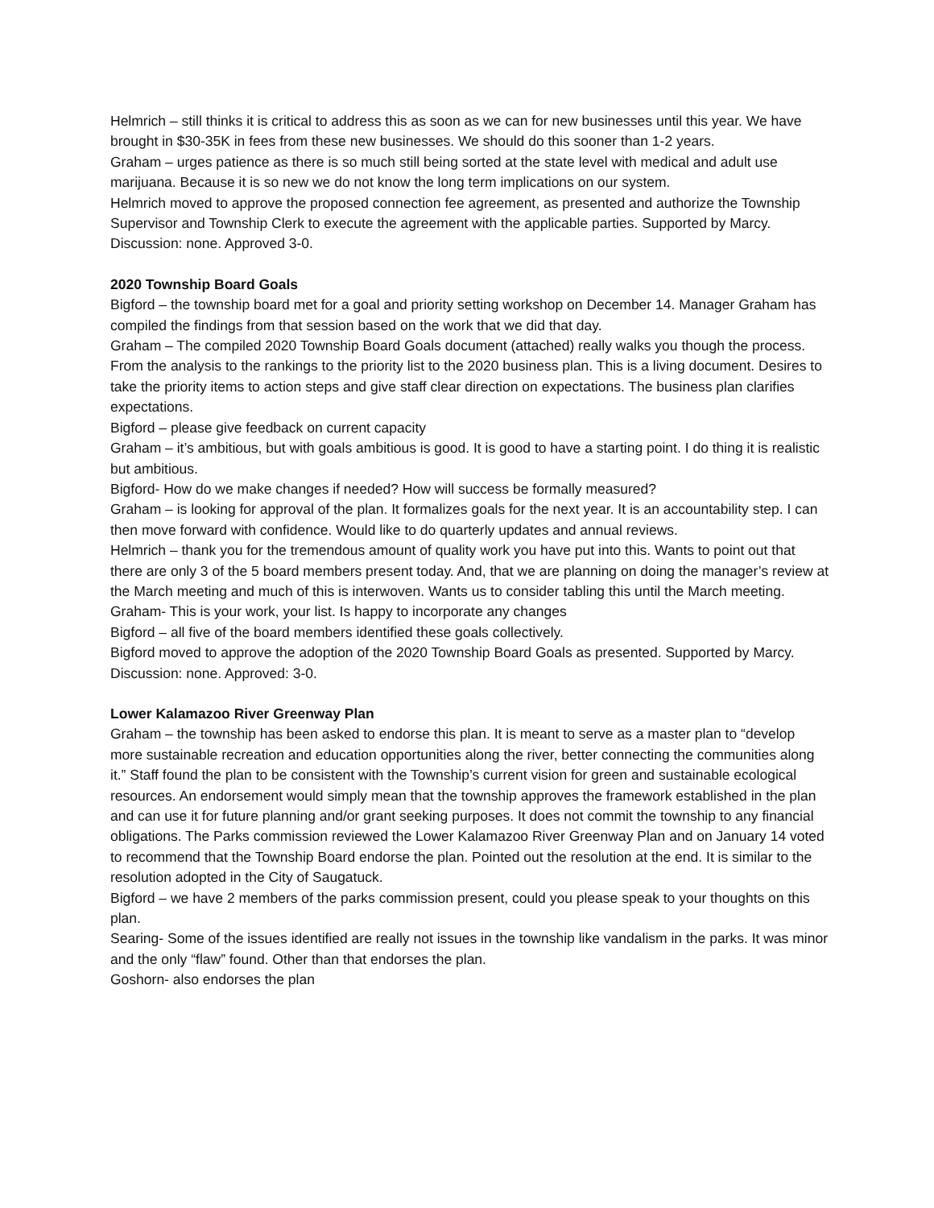Helmrich – still thinks it is critical to address this as soon as we can for new businesses until this year. We have brought in $30-35K in fees from these new businesses. We should do this sooner than 1-2 years.
Graham – urges patience as there is so much still being sorted at the state level with medical and adult use marijuana. Because it is so new we do not know the long term implications on our system.
Helmrich moved to approve the proposed connection fee agreement, as presented and authorize the Township Supervisor and Township Clerk to execute the agreement with the applicable parties. Supported by Marcy. Discussion: none. Approved 3-0.
2020 Township Board Goals
Bigford – the township board met for a goal and priority setting workshop on December 14. Manager Graham has compiled the findings from that session based on the work that we did that day.
Graham – The compiled 2020 Township Board Goals document (attached) really walks you though the process. From the analysis to the rankings to the priority list to the 2020 business plan. This is a living document. Desires to take the priority items to action steps and give staff clear direction on expectations. The business plan clarifies expectations.
Bigford – please give feedback on current capacity
Graham – it’s ambitious, but with goals ambitious is good. It is good to have a starting point. I do thing it is realistic but ambitious.
Bigford- How do we make changes if needed? How will success be formally measured?
Graham – is looking for approval of the plan. It formalizes goals for the next year. It is an accountability step. I can then move forward with confidence. Would like to do quarterly updates and annual reviews.
Helmrich – thank you for the tremendous amount of quality work you have put into this. Wants to point out that there are only 3 of the 5 board members present today. And, that we are planning on doing the manager’s review at the March meeting and much of this is interwoven. Wants us to consider tabling this until the March meeting.
Graham- This is your work, your list. Is happy to incorporate any changes
Bigford – all five of the board members identified these goals collectively.
Bigford moved to approve the adoption of the 2020 Township Board Goals as presented. Supported by Marcy. Discussion: none. Approved: 3-0.
Lower Kalamazoo River Greenway Plan
Graham – the township has been asked to endorse this plan. It is meant to serve as a master plan to “develop more sustainable recreation and education opportunities along the river, better connecting the communities along it.” Staff found the plan to be consistent with the Township’s current vision for green and sustainable ecological resources. An endorsement would simply mean that the township approves the framework established in the plan and can use it for future planning and/or grant seeking purposes. It does not commit the township to any financial obligations. The Parks commission reviewed the Lower Kalamazoo River Greenway Plan and on January 14 voted to recommend that the Township Board endorse the plan. Pointed out the resolution at the end. It is similar to the resolution adopted in the City of Saugatuck.
Bigford – we have 2 members of the parks commission present, could you please speak to your thoughts on this plan.
Searing- Some of the issues identified are really not issues in the township like vandalism in the parks. It was minor and the only “flaw” found. Other than that endorses the plan.
Goshorn- also endorses the plan